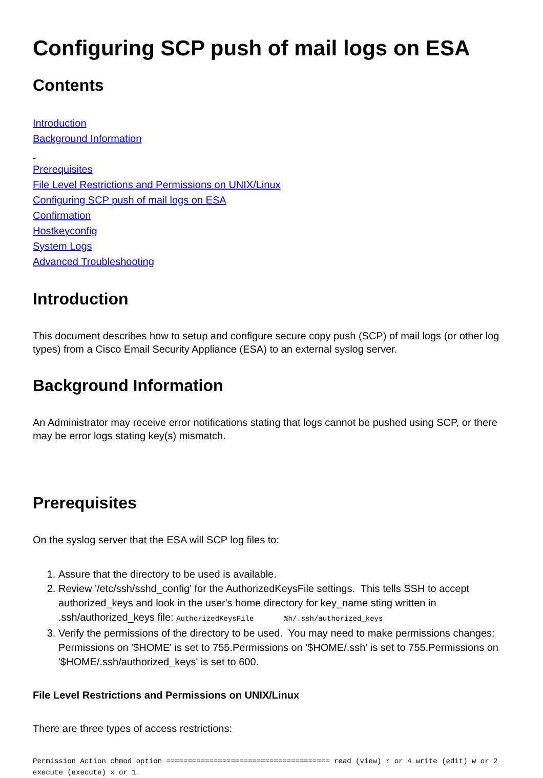Configuring SCP push of mail logs on ESA
Contents
Introduction
Background Information
Prerequisites
File Level Restrictions and Permissions on UNIX/Linux
Configuring SCP push of mail logs on ESA
Confirmation
Hostkeyconfig
System Logs
Advanced Troubleshooting
Introduction
This document describes how to setup and configure secure copy push (SCP) of mail logs (or other log types) from a Cisco Email Security Appliance (ESA) to an external syslog server.
Background Information
An Administrator may receive error notifications stating that logs cannot be pushed using SCP, or there may be error logs stating key(s) mismatch.
Prerequisites
On the syslog server that the ESA will SCP log files to:
1. Assure that the directory to be used is available.
2. Review '/etc/ssh/sshd_config' for the AuthorizedKeysFile settings. This tells SSH to accept authorized_keys and look in the user's home directory for key_name sting written in .ssh/authorized_keys file: AuthorizedKeysFile %h/.ssh/authorized_keys
3. Verify the permissions of the directory to be used. You may need to make permissions changes: Permissions on '$HOME' is set to 755.Permissions on '$HOME/.ssh' is set to 755.Permissions on '$HOME/.ssh/authorized_keys' is set to 600.
File Level Restrictions and Permissions on UNIX/Linux
There are three types of access restrictions:
Permission Action chmod option ====================================== read (view) r or 4 write (edit) w or 2 execute (execute) x or 1